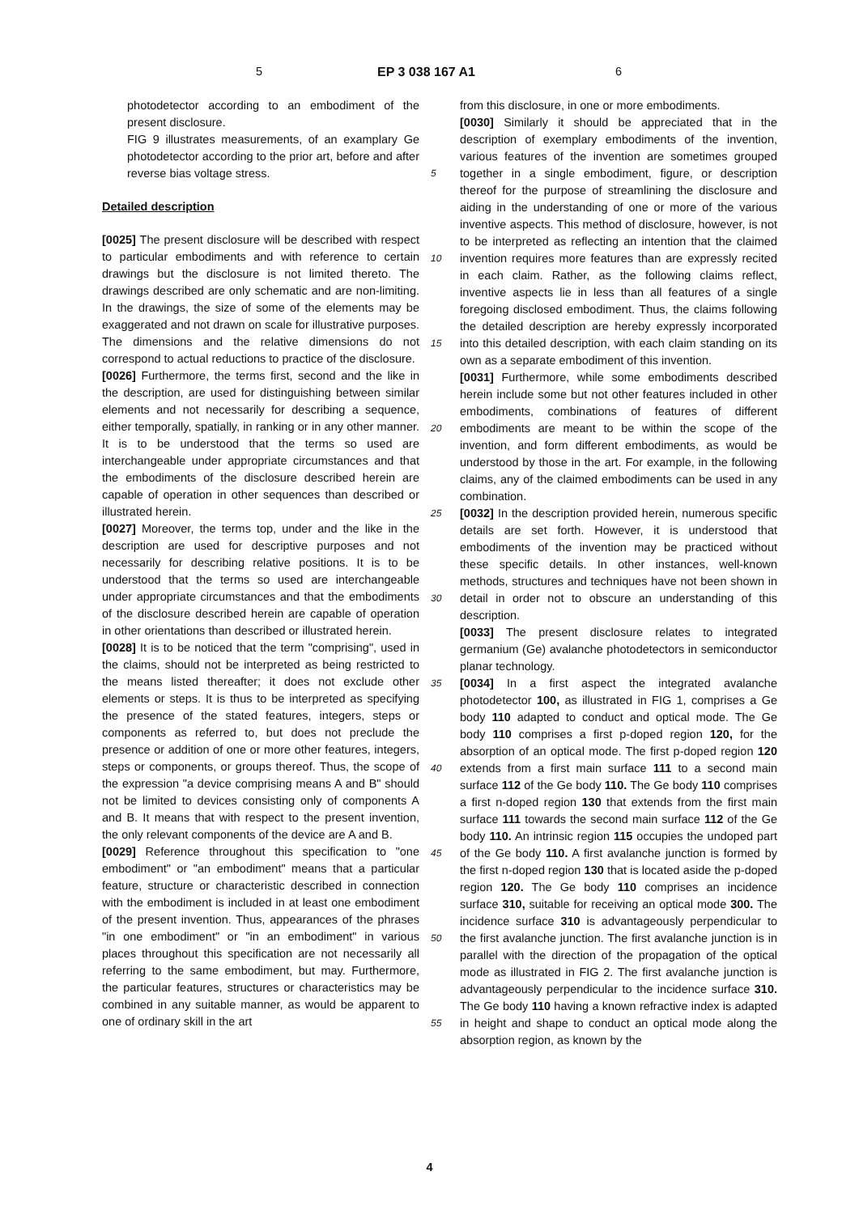5 EP 3 038 167 A1 6
photodetector according to an embodiment of the present disclosure.
FIG 9 illustrates measurements, of an examplary Ge photodetector according to the prior art, before and after reverse bias voltage stress.
Detailed description
[0025] The present disclosure will be described with respect to particular embodiments and with reference to certain drawings but the disclosure is not limited thereto. The drawings described are only schematic and are non-limiting. In the drawings, the size of some of the elements may be exaggerated and not drawn on scale for illustrative purposes. The dimensions and the relative dimensions do not correspond to actual reductions to practice of the disclosure.
[0026] Furthermore, the terms first, second and the like in the description, are used for distinguishing between similar elements and not necessarily for describing a sequence, either temporally, spatially, in ranking or in any other manner. It is to be understood that the terms so used are interchangeable under appropriate circumstances and that the embodiments of the disclosure described herein are capable of operation in other sequences than described or illustrated herein.
[0027] Moreover, the terms top, under and the like in the description are used for descriptive purposes and not necessarily for describing relative positions. It is to be understood that the terms so used are interchangeable under appropriate circumstances and that the embodiments of the disclosure described herein are capable of operation in other orientations than described or illustrated herein.
[0028] It is to be noticed that the term "comprising", used in the claims, should not be interpreted as being restricted to the means listed thereafter; it does not exclude other elements or steps. It is thus to be interpreted as specifying the presence of the stated features, integers, steps or components as referred to, but does not preclude the presence or addition of one or more other features, integers, steps or components, or groups thereof. Thus, the scope of the expression "a device comprising means A and B" should not be limited to devices consisting only of components A and B. It means that with respect to the present invention, the only relevant components of the device are A and B.
[0029] Reference throughout this specification to "one embodiment" or "an embodiment" means that a particular feature, structure or characteristic described in connection with the embodiment is included in at least one embodiment of the present invention. Thus, appearances of the phrases "in one embodiment" or "in an embodiment" in various places throughout this specification are not necessarily all referring to the same embodiment, but may. Furthermore, the particular features, structures or characteristics may be combined in any suitable manner, as would be apparent to one of ordinary skill in the art
5
10
15
20
25
30
35
40
45
50
55
from this disclosure, in one or more embodiments.
[0030] Similarly it should be appreciated that in the description of exemplary embodiments of the invention, various features of the invention are sometimes grouped together in a single embodiment, figure, or description thereof for the purpose of streamlining the disclosure and aiding in the understanding of one or more of the various inventive aspects. This method of disclosure, however, is not to be interpreted as reflecting an intention that the claimed invention requires more features than are expressly recited in each claim. Rather, as the following claims reflect, inventive aspects lie in less than all features of a single foregoing disclosed embodiment. Thus, the claims following the detailed description are hereby expressly incorporated into this detailed description, with each claim standing on its own as a separate embodiment of this invention.
[0031] Furthermore, while some embodiments described herein include some but not other features included in other embodiments, combinations of features of different embodiments are meant to be within the scope of the invention, and form different embodiments, as would be understood by those in the art. For example, in the following claims, any of the claimed embodiments can be used in any combination.
[0032] In the description provided herein, numerous specific details are set forth. However, it is understood that embodiments of the invention may be practiced without these specific details. In other instances, well-known methods, structures and techniques have not been shown in detail in order not to obscure an understanding of this description.
[0033] The present disclosure relates to integrated germanium (Ge) avalanche photodetectors in semiconductor planar technology.
[0034] In a first aspect the integrated avalanche photodetector 100, as illustrated in FIG 1, comprises a Ge body 110 adapted to conduct and optical mode. The Ge body 110 comprises a first p-doped region 120, for the absorption of an optical mode. The first p-doped region 120 extends from a first main surface 111 to a second main surface 112 of the Ge body 110. The Ge body 110 comprises a first n-doped region 130 that extends from the first main surface 111 towards the second main surface 112 of the Ge body 110. An intrinsic region 115 occupies the undoped part of the Ge body 110. A first avalanche junction is formed by the first n-doped region 130 that is located aside the p-doped region 120. The Ge body 110 comprises an incidence surface 310, suitable for receiving an optical mode 300. The incidence surface 310 is advantageously perpendicular to the first avalanche junction. The first avalanche junction is in parallel with the direction of the propagation of the optical mode as illustrated in FIG 2. The first avalanche junction is advantageously perpendicular to the incidence surface 310. The Ge body 110 having a known refractive index is adapted in height and shape to conduct an optical mode along the absorption region, as known by the
4